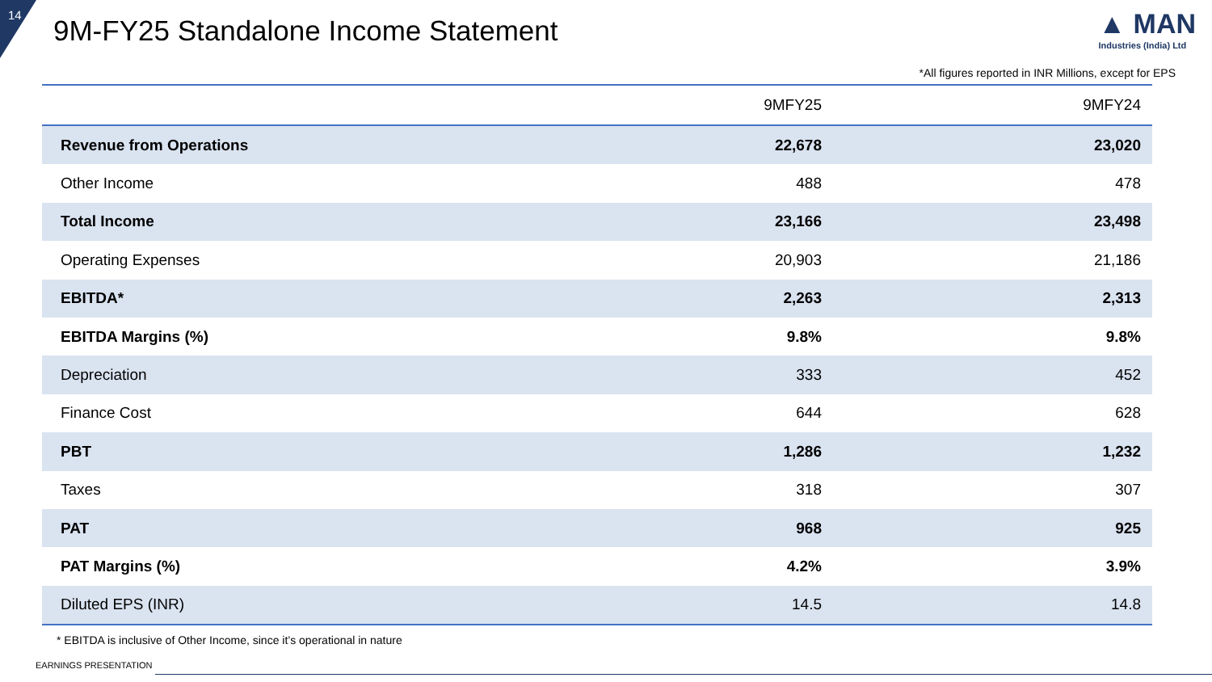14
9M-FY25 Standalone Income Statement
▲ MAN
Industries (India) Ltd
*All figures reported in INR Millions, except for EPS
| | 9MFY25 | 9MFY24 |
| --- | --- | --- |
| Revenue from Operations | 22,678 | 23,020 |
| Other Income | 488 | 478 |
| Total Income | 23,166 | 23,498 |
| Operating Expenses | 20,903 | 21,186 |
| EBITDA* | 2,263 | 2,313 |
| EBITDA Margins (%) | 9.8% | 9.8% |
| Depreciation | 333 | 452 |
| Finance Cost | 644 | 628 |
| PBT | 1,286 | 1,232 |
| Taxes | 318 | 307 |
| PAT | 968 | 925 |
| PAT Margins (%) | 4.2% | 3.9% |
| Diluted EPS (INR) | 14.5 | 14.8 |
* EBITDA is inclusive of Other Income, since it’s operational in nature
EARNINGS PRESENTATION